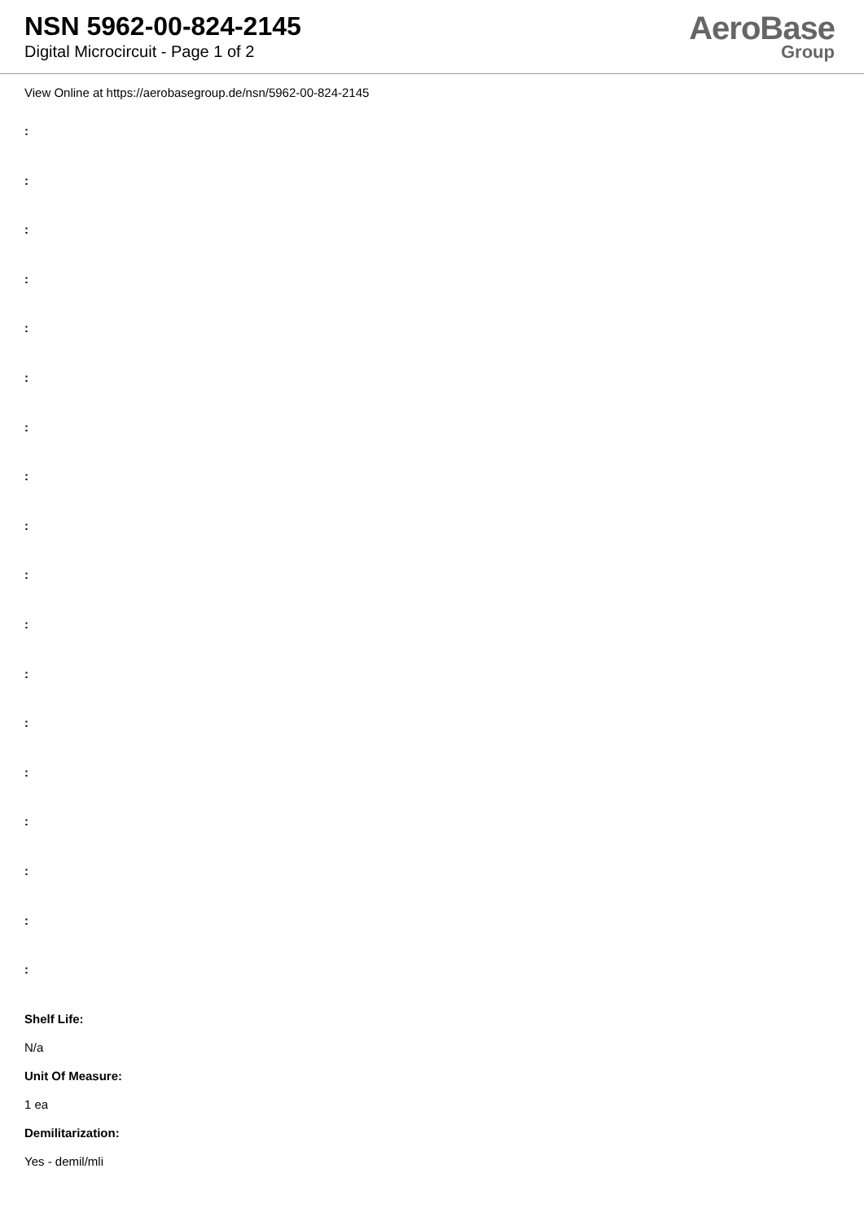NSN 5962-00-824-2145
Digital Microcircuit - Page 1 of 2
AeroBase
Group
View Online at https://aerobasegroup.de/nsn/5962-00-824-2145
:
:
:
:
:
:
:
:
:
:
:
:
:
:
:
:
:
:
Shelf Life:
N/a
Unit Of Measure:
1 ea
Demilitarization:
Yes - demil/mli